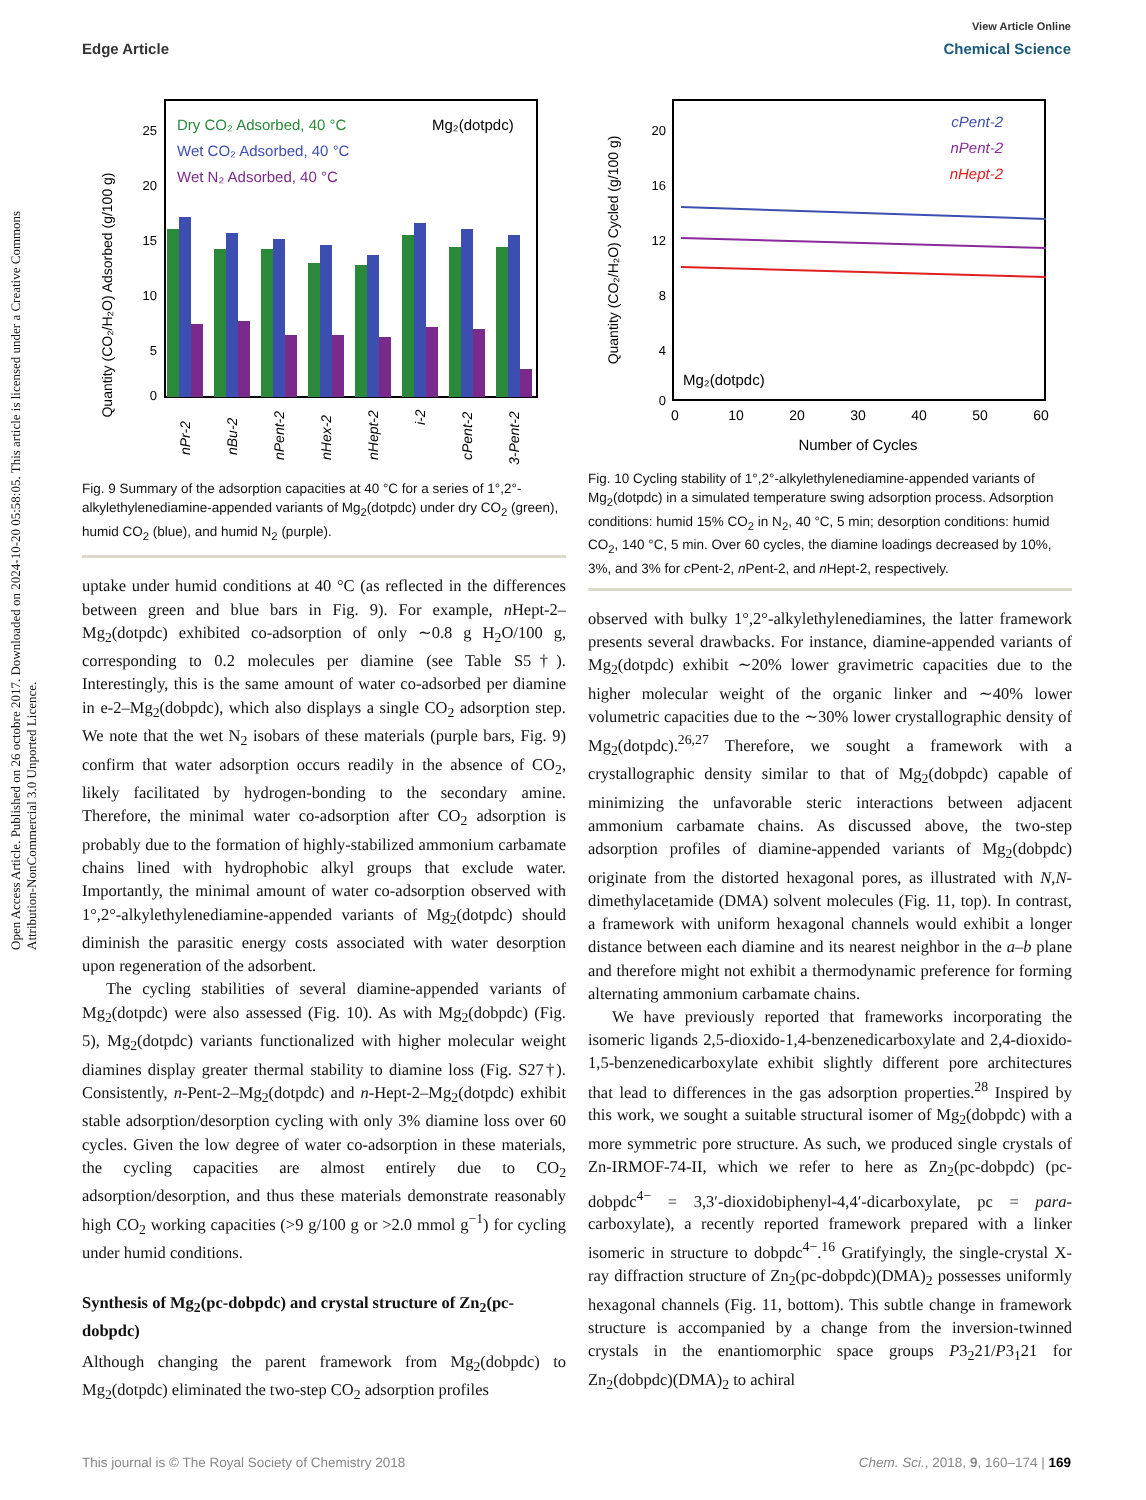View Article Online
Edge Article Chemical Science
Open Access Article. Published on 26 octobre 2017. Downloaded on 2024-10-20 05:58:05. This article is licensed under a Creative Commons Attribution-NonCommercial 3.0 Unported Licence.
Dry CO₂ Adsorbed, 40 °C
Wet CO₂ Adsorbed, 40 °C
Wet N₂ Adsorbed, 40 °C
Mg₂(dotpdc)
Quantity (CO₂/H₂O) Adsorbed (g/100 g)
25
20
15
10
5
0
nPr-2
nBu-2
nPent-2
nHex-2
nHept-2
i-2
cPent-2
3-Pent-2
Fig. 9 Summary of the adsorption capacities at 40 °C for a series of 1°,2°-alkylethylenediamine-appended variants of Mg<sub>2</sub>(dotpdc) under dry CO<sub>2</sub> (green), humid CO<sub>2</sub> (blue), and humid N<sub>2</sub> (purple).
uptake under humid conditions at 40 °C (as reflected in the differences between green and blue bars in Fig. 9). For example, n Hept-2–Mg<sub>2</sub>(dotpdc) exhibited co-adsorption of only ∼0.8 g H<sub>2</sub>O/100 g, corresponding to 0.2 molecules per diamine (see Table S5†). Interestingly, this is the same amount of water co-adsorbed per diamine in e-2–Mg<sub>2</sub>(dobpdc), which also displays a single CO<sub>2</sub> adsorption step. We note that the wet N<sub>2</sub> isobars of these materials (purple bars, Fig. 9) confirm that water adsorption occurs readily in the absence of CO<sub>2</sub>, likely facilitated by hydrogen-bonding to the secondary amine. Therefore, the minimal water co-adsorption after CO<sub>2</sub> adsorption is probably due to the formation of highly-stabilized ammonium carbamate chains lined with hydrophobic alkyl groups that exclude water. Importantly, the minimal amount of water co-adsorption observed with 1°,2°-alkylethylenediamine-appended variants of Mg<sub>2</sub>(dotpdc) should diminish the parasitic energy costs associated with water desorption upon regeneration of the adsorbent.
The cycling stabilities of several diamine-appended variants of Mg<sub>2</sub>(dotpdc) were also assessed (Fig. 10). As with Mg<sub>2</sub>(dobpdc) (Fig. 5), Mg<sub>2</sub>(dotpdc) variants functionalized with higher molecular weight diamines display greater thermal stability to diamine loss (Fig. S27†). Consistently, n-Pent-2–Mg<sub>2</sub>(dotpdc) and n-Hept-2–Mg<sub>2</sub>(dotpdc) exhibit stable adsorption/desorption cycling with only 3% diamine loss over 60 cycles. Given the low degree of water co-adsorption in these materials, the cycling capacities are almost entirely due to CO<sub>2</sub> adsorption/desorption, and thus these materials demonstrate reasonably high CO<sub>2</sub> working capacities (>9 g/100 g or >2.0 mmol g<sup>−1</sup>) for cycling under humid conditions.
Synthesis of Mg<sub>2</sub>(pc-dobpdc) and crystal structure of Zn<sub>2</sub>(pc-dobpdc)
Although changing the parent framework from Mg<sub>2</sub>(dobpdc) to Mg<sub>2</sub>(dotpdc) eliminated the two-step CO<sub>2</sub> adsorption profiles
cPent-2
nPent-2
nHept-2
Mg₂(dotpdc)
Quantity (CO₂/H₂O) Cycled (g/100 g)
20
16
12
8
4
0
0
10
20
30
40
50
60
Number of Cycles
Fig. 10 Cycling stability of 1°,2°-alkylethylenediamine-appended variants of Mg<sub>2</sub>(dotpdc) in a simulated temperature swing adsorption process. Adsorption conditions: humid 15% CO<sub>2</sub> in N<sub>2</sub>, 40 °C, 5 min; desorption conditions: humid CO<sub>2</sub>, 140 °C, 5 min. Over 60 cycles, the diamine loadings decreased by 10%, 3%, and 3% for c Pent-2, n Pent-2, and n Hept-2, respectively.
observed with bulky 1°,2°-alkylethylenediamines, the latter framework presents several drawbacks. For instance, diamine-appended variants of Mg<sub>2</sub>(dotpdc) exhibit ∼20% lower gravimetric capacities due to the higher molecular weight of the organic linker and ∼40% lower volumetric capacities due to the ∼30% lower crystallographic density of Mg<sub>2</sub>(dotpdc).<sup>26,27</sup> Therefore, we sought a framework with a crystallographic density similar to that of Mg<sub>2</sub>(dobpdc) capable of minimizing the unfavorable steric interactions between adjacent ammonium carbamate chains. As discussed above, the two-step adsorption profiles of diamine-appended variants of Mg<sub>2</sub>(dobpdc) originate from the distorted hexagonal pores, as illustrated with N,N-dimethylacetamide (DMA) solvent molecules (Fig. 11, top). In contrast, a framework with uniform hexagonal channels would exhibit a longer distance between each diamine and its nearest neighbor in the a–b plane and therefore might not exhibit a thermodynamic preference for forming alternating ammonium carbamate chains.
We have previously reported that frameworks incorporating the isomeric ligands 2,5-dioxido-1,4-benzenedicarboxylate and 2,4-dioxido-1,5-benzenedicarboxylate exhibit slightly different pore architectures that lead to differences in the gas adsorption properties.<sup>28</sup> Inspired by this work, we sought a suitable structural isomer of Mg<sub>2</sub>(dobpdc) with a more symmetric pore structure. As such, we produced single crystals of Zn-IRMOF-74-II, which we refer to here as Zn<sub>2</sub>(pc-dobpdc) (pc-dobpdc<sup>4−</sup> = 3,3′-dioxidobiphenyl-4,4′-dicarboxylate, pc = para-carboxylate), a recently reported framework prepared with a linker isomeric in structure to dobpdc<sup>4−</sup>.<sup>16</sup> Gratifyingly, the single-crystal X-ray diffraction structure of Zn<sub>2</sub>(pc-dobpdc)(DMA)<sub>2</sub> possesses uniformly hexagonal channels (Fig. 11, bottom). This subtle change in framework structure is accompanied by a change from the inversion-twinned crystals in the enantiomorphic space groups P3<sub>2</sub>21/P3<sub>1</sub>21 for Zn<sub>2</sub>(dobpdc)(DMA)<sub>2</sub> to achiral
This journal is © The Royal Society of Chemistry 2018 Chem. Sci., 2018, 9, 160–174 | 169